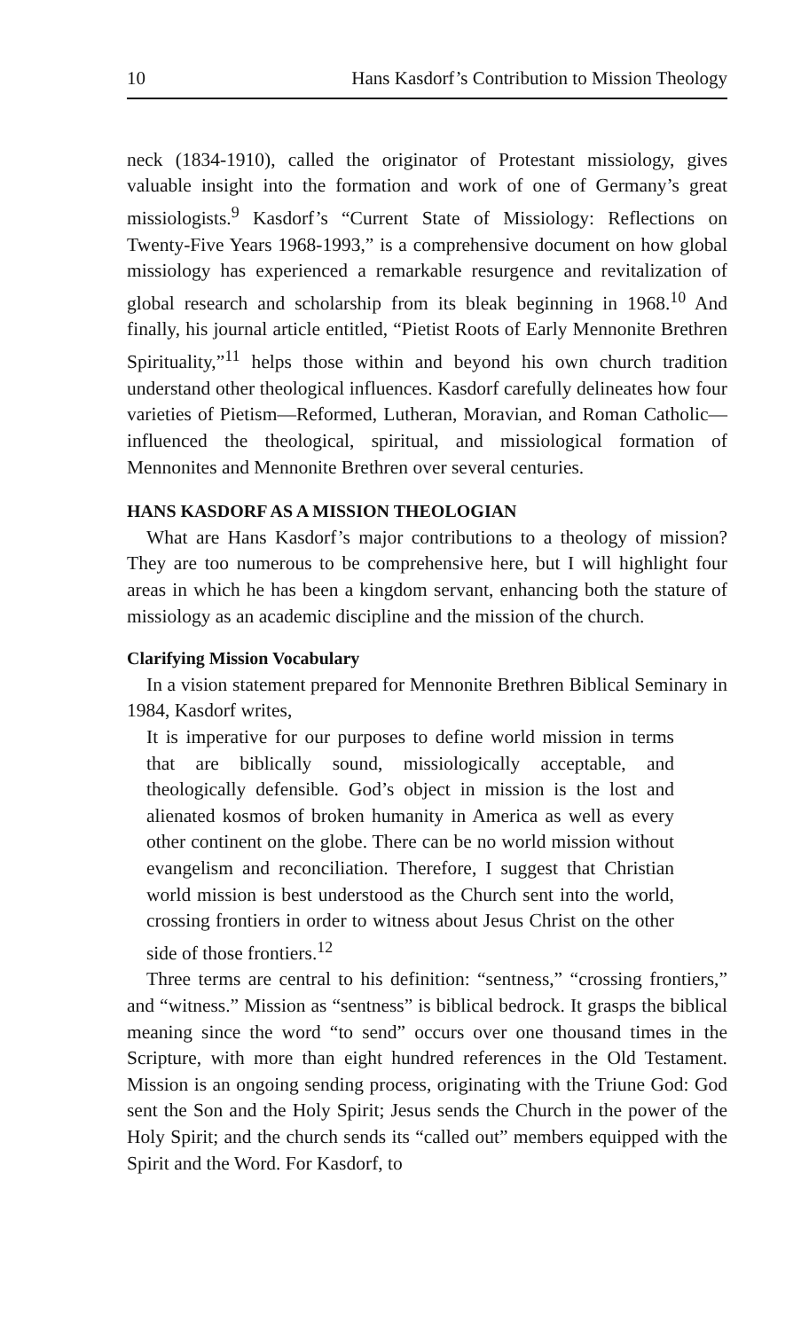10 Hans Kasdorf’s Contribution to Mission Theology
neck (1834-1910), called the originator of Protestant missiology, gives valuable insight into the formation and work of one of Germany’s great missiologists.<sup>9</sup> Kasdorf’s “Current State of Missiology: Reflections on Twenty-Five Years 1968-1993,” is a comprehensive document on how global missiology has experienced a remarkable resurgence and revitalization of global research and scholarship from its bleak beginning in 1968.<sup>10</sup> And finally, his journal article entitled, “Pietist Roots of Early Mennonite Brethren Spirituality,”<sup>11</sup> helps those within and beyond his own church tradition understand other theological influences. Kasdorf carefully delineates how four varieties of Pietism—Reformed, Lutheran, Moravian, and Roman Catholic—influenced the theological, spiritual, and missiological formation of Mennonites and Mennonite Brethren over several centuries.
HANS KASDORF AS A MISSION THEOLOGIAN
What are Hans Kasdorf’s major contributions to a theology of mission? They are too numerous to be comprehensive here, but I will highlight four areas in which he has been a kingdom servant, enhancing both the stature of missiology as an academic discipline and the mission of the church.
Clarifying Mission Vocabulary
In a vision statement prepared for Mennonite Brethren Biblical Seminary in 1984, Kasdorf writes,
It is imperative for our purposes to define world mission in terms that are biblically sound, missiologically acceptable, and theologically defensible. God’s object in mission is the lost and alienated kosmos of broken humanity in America as well as every other continent on the globe. There can be no world mission without evangelism and reconciliation. Therefore, I suggest that Christian world mission is best understood as the Church sent into the world, crossing frontiers in order to witness about Jesus Christ on the other side of those frontiers.<sup>12</sup>
Three terms are central to his definition: “sentness,” “crossing frontiers,” and “witness.” Mission as “sentness” is biblical bedrock. It grasps the biblical meaning since the word “to send” occurs over one thousand times in the Scripture, with more than eight hundred references in the Old Testament. Mission is an ongoing sending process, originating with the Triune God: God sent the Son and the Holy Spirit; Jesus sends the Church in the power of the Holy Spirit; and the church sends its “called out” members equipped with the Spirit and the Word. For Kasdorf, to